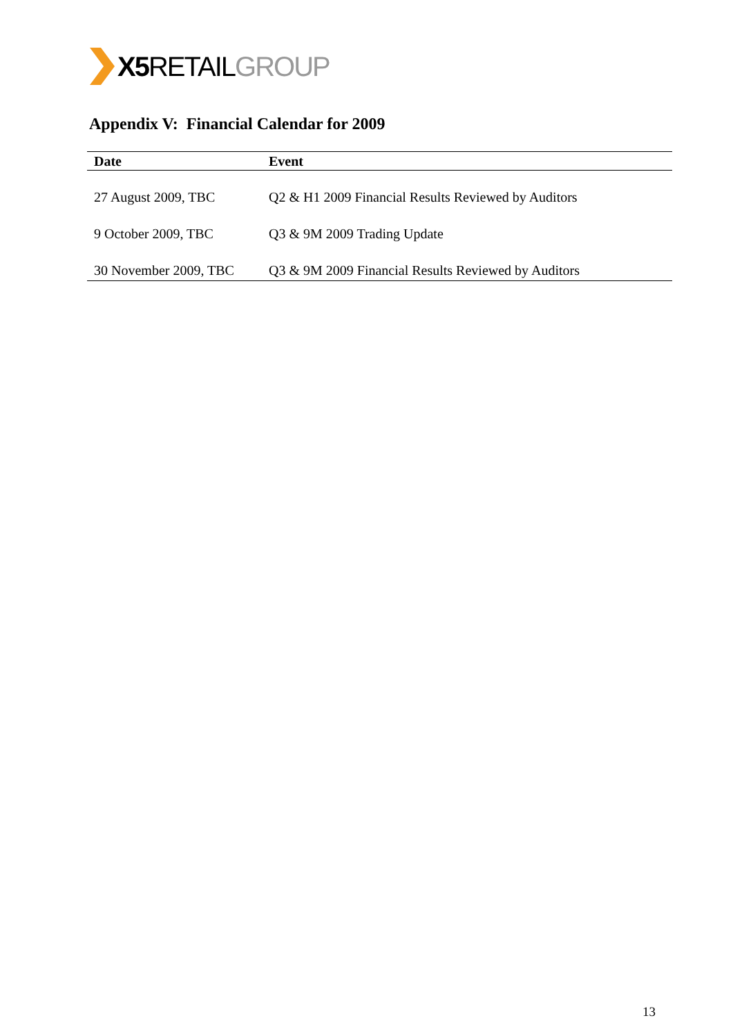X5 RETAILGROUP
Appendix V: Financial Calendar for 2009
| Date | Event |
| --- | --- |
| 27 August 2009, TBC | Q2 & H1 2009 Financial Results Reviewed by Auditors |
| 9 October 2009, TBC | Q3 & 9M 2009 Trading Update |
| 30 November 2009, TBC | Q3 & 9M 2009 Financial Results Reviewed by Auditors |
13